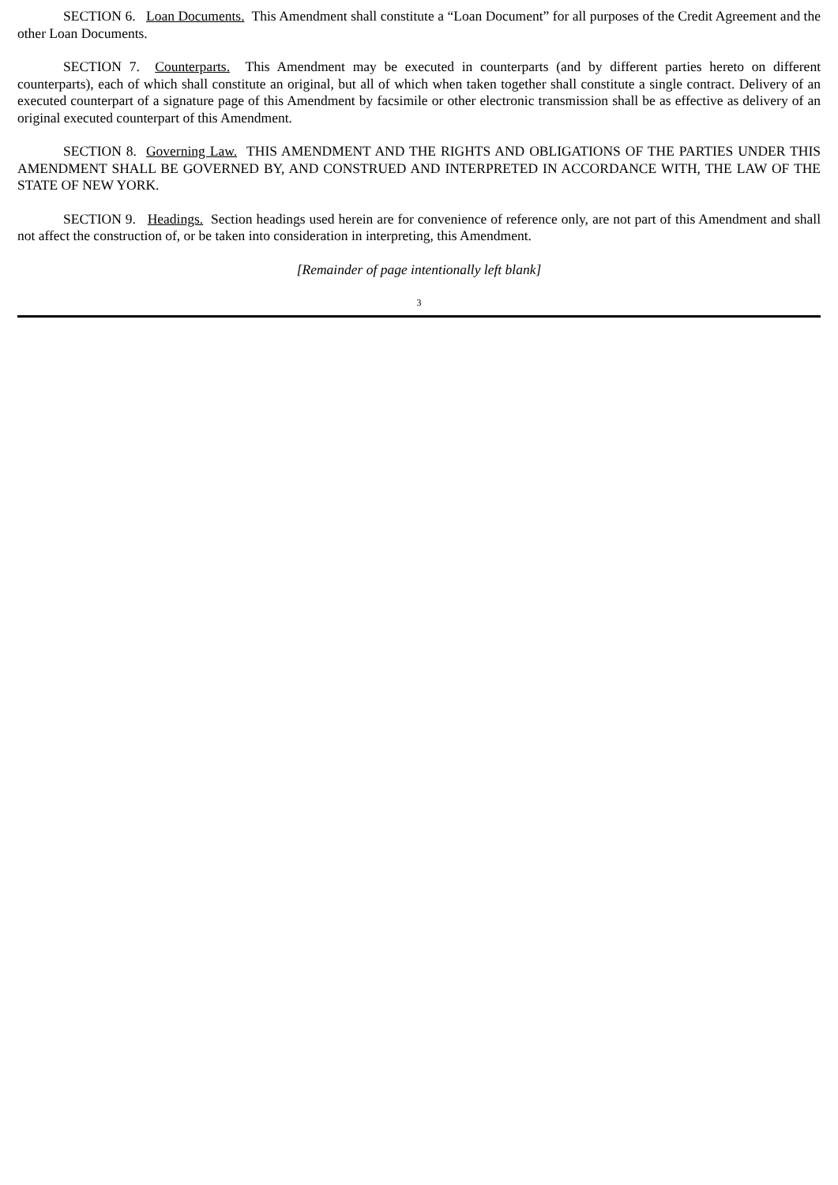SECTION 6. Loan Documents. This Amendment shall constitute a “Loan Document” for all purposes of the Credit Agreement and the other Loan Documents.
SECTION 7. Counterparts. This Amendment may be executed in counterparts (and by different parties hereto on different counterparts), each of which shall constitute an original, but all of which when taken together shall constitute a single contract. Delivery of an executed counterpart of a signature page of this Amendment by facsimile or other electronic transmission shall be as effective as delivery of an original executed counterpart of this Amendment.
SECTION 8. Governing Law. THIS AMENDMENT AND THE RIGHTS AND OBLIGATIONS OF THE PARTIES UNDER THIS AMENDMENT SHALL BE GOVERNED BY, AND CONSTRUED AND INTERPRETED IN ACCORDANCE WITH, THE LAW OF THE STATE OF NEW YORK.
SECTION 9. Headings. Section headings used herein are for convenience of reference only, are not part of this Amendment and shall not affect the construction of, or be taken into consideration in interpreting, this Amendment.
[Remainder of page intentionally left blank]
3